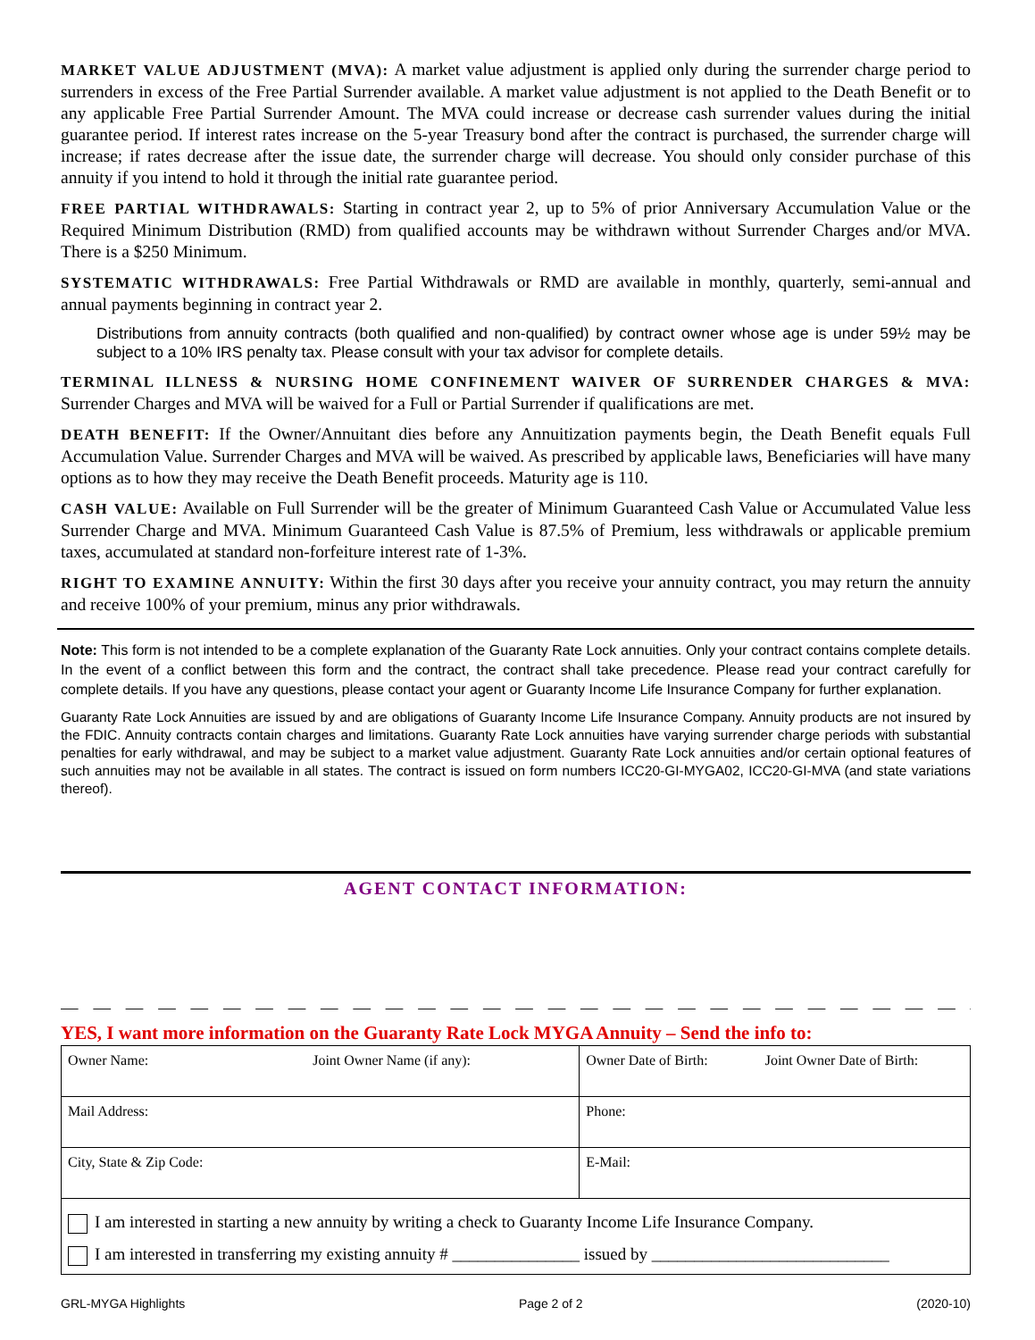MARKET VALUE ADJUSTMENT (MVA): A market value adjustment is applied only during the surrender charge period to surrenders in excess of the Free Partial Surrender available. A market value adjustment is not applied to the Death Benefit or to any applicable Free Partial Surrender Amount. The MVA could increase or decrease cash surrender values during the initial guarantee period. If interest rates increase on the 5-year Treasury bond after the contract is purchased, the surrender charge will increase; if rates decrease after the issue date, the surrender charge will decrease. You should only consider purchase of this annuity if you intend to hold it through the initial rate guarantee period.
FREE PARTIAL WITHDRAWALS: Starting in contract year 2, up to 5% of prior Anniversary Accumulation Value or the Required Minimum Distribution (RMD) from qualified accounts may be withdrawn without Surrender Charges and/or MVA. There is a $250 Minimum.
SYSTEMATIC WITHDRAWALS: Free Partial Withdrawals or RMD are available in monthly, quarterly, semi-annual and annual payments beginning in contract year 2.
Distributions from annuity contracts (both qualified and non-qualified) by contract owner whose age is under 59½ may be subject to a 10% IRS penalty tax. Please consult with your tax advisor for complete details.
TERMINAL ILLNESS & NURSING HOME CONFINEMENT WAIVER OF SURRENDER CHARGES & MVA: Surrender Charges and MVA will be waived for a Full or Partial Surrender if qualifications are met.
DEATH BENEFIT: If the Owner/Annuitant dies before any Annuitization payments begin, the Death Benefit equals Full Accumulation Value. Surrender Charges and MVA will be waived. As prescribed by applicable laws, Beneficiaries will have many options as to how they may receive the Death Benefit proceeds. Maturity age is 110.
CASH VALUE: Available on Full Surrender will be the greater of Minimum Guaranteed Cash Value or Accumulated Value less Surrender Charge and MVA. Minimum Guaranteed Cash Value is 87.5% of Premium, less withdrawals or applicable premium taxes, accumulated at standard non-forfeiture interest rate of 1-3%.
RIGHT TO EXAMINE ANNUITY: Within the first 30 days after you receive your annuity contract, you may return the annuity and receive 100% of your premium, minus any prior withdrawals.
Note: This form is not intended to be a complete explanation of the Guaranty Rate Lock annuities. Only your contract contains complete details. In the event of a conflict between this form and the contract, the contract shall take precedence. Please read your contract carefully for complete details. If you have any questions, please contact your agent or Guaranty Income Life Insurance Company for further explanation.
Guaranty Rate Lock Annuities are issued by and are obligations of Guaranty Income Life Insurance Company. Annuity products are not insured by the FDIC. Annuity contracts contain charges and limitations. Guaranty Rate Lock annuities have varying surrender charge periods with substantial penalties for early withdrawal, and may be subject to a market value adjustment. Guaranty Rate Lock annuities and/or certain optional features of such annuities may not be available in all states. The contract is issued on form numbers ICC20-GI-MYGA02, ICC20-GI-MVA (and state variations thereof).
AGENT CONTACT INFORMATION:
— — — — — — — — — — — — — — — — — — — — — — — — — — — — — — — — — — — — — — — — — — — — —
YES, I want more information on the Guaranty Rate Lock MYGA Annuity – Send the info to:
| Owner Name: Joint Owner Name (if any): | Owner Date of Birth: Joint Owner Date of Birth: |
| Mail Address: | Phone: |
| City, State & Zip Code: | E-Mail: |
| I am interested in starting a new annuity by writing a check to Guaranty Income Life Insurance Company. I am interested in transferring my existing annuity # _______________ issued by ____________________________ | |
GRL-MYGA Highlights Page 2 of 2 (2020-10)